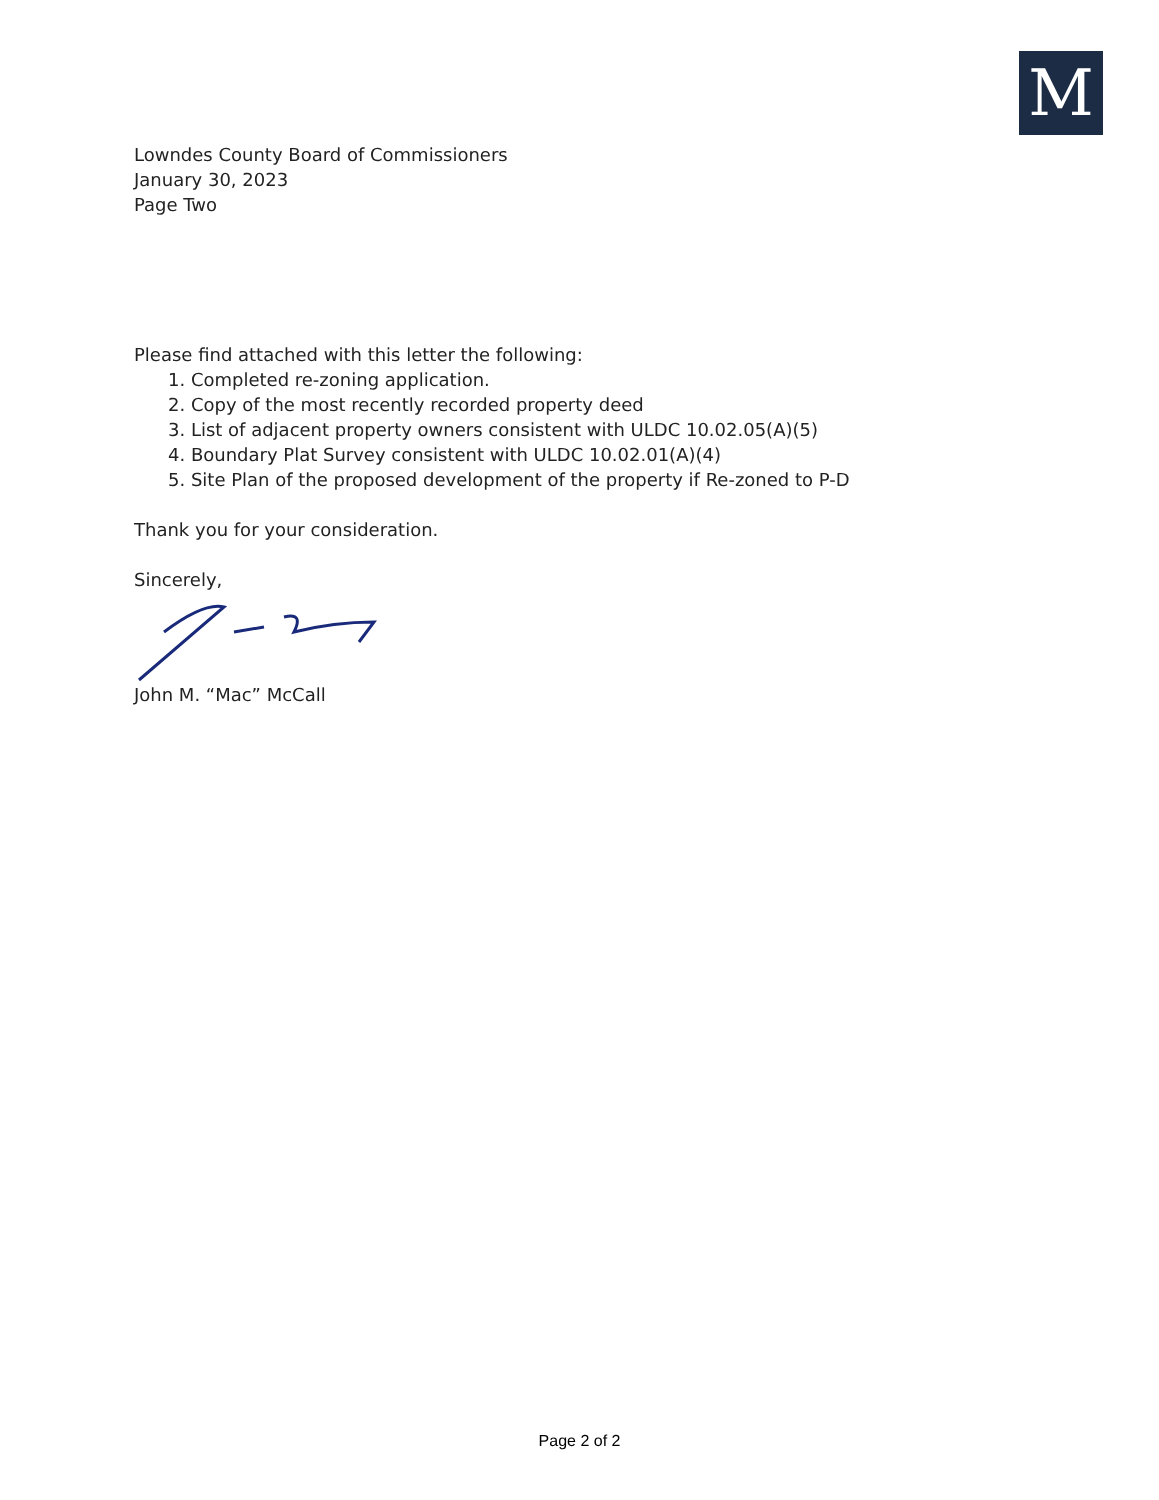M
Lowndes County Board of Commissioners
January 30, 2023
Page Two
Please find attached with this letter the following:
1. Completed re-zoning application.
2. Copy of the most recently recorded property deed
3. List of adjacent property owners consistent with ULDC 10.02.05(A)(5)
4. Boundary Plat Survey consistent with ULDC 10.02.01(A)(4)
5. Site Plan of the proposed development of the property if Re-zoned to P-D
Thank you for your consideration.
Sincerely,
John M. “Mac” McCall
Page 2 of 2